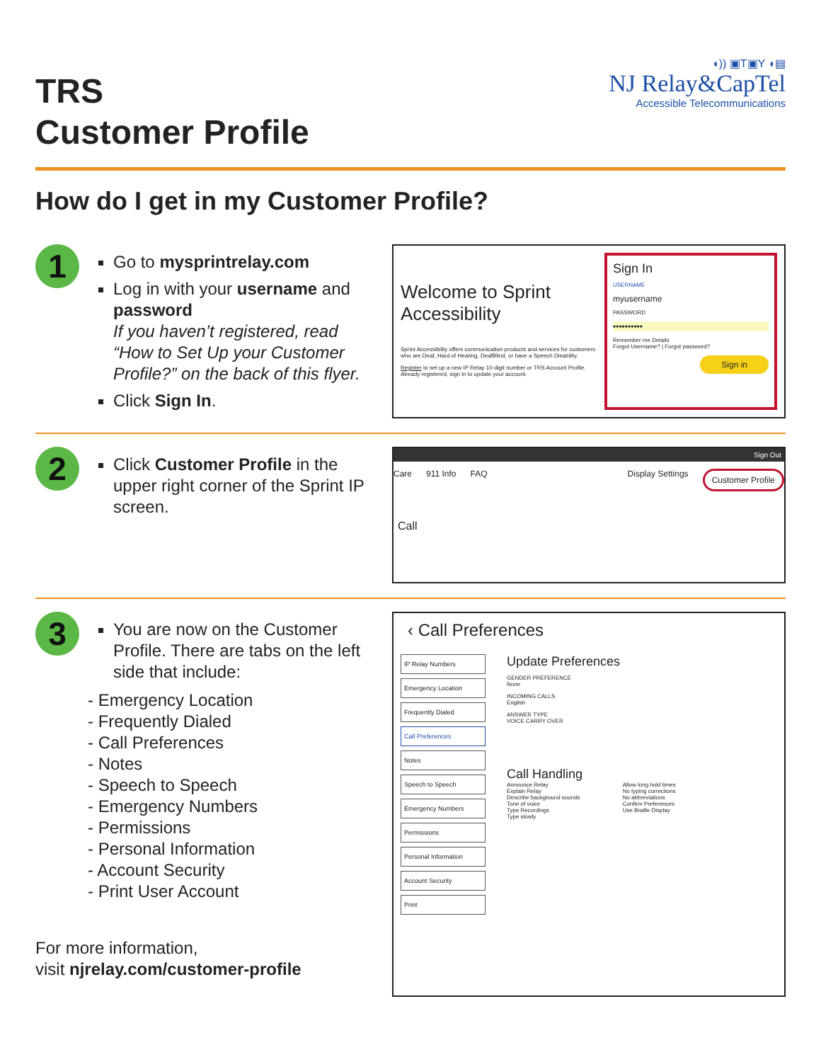TRS
Customer Profile
◖)) ▣T▣Y ◖▤
NJ Relay&CapTel
Accessible Telecommunications
How do I get in my Customer Profile?
1
Go to mysprintrelay.com
Log in with your username and password
If you haven’t registered, read “How to Set Up your Customer Profile?” on the back of this flyer.
Click Sign In.
Welcome to Sprint Accessibility
Sprint Accessibility offers communication products and services for customers who are Deaf, Hard of Hearing, DeafBlind, or have a Speech Disability.
Register to set up a new IP Relay 10-digit number or TRS Account Profile. Already registered, sign in to update your account.
Sign In
USERNAME
myusername
PASSWORD
••••••••••
Remember me Details
Forgot Username? | Forgot password?
Sign in
2
Click Customer Profile in the upper right corner of the Sprint IP screen.
Sign Out
Care 911 Info FAQ Display Settings Customer Profile
Call
3
You are now on the Customer Profile. There are tabs on the left side that include:
- Emergency Location
- Frequently Dialed
- Call Preferences
- Notes
- Speech to Speech
- Emergency Numbers
- Permissions
- Personal Information
- Account Security
- Print User Account
For more information,
visit njrelay.com/customer-profile
‹ Call Preferences
IP Relay Numbers
Emergency Location
Frequently Dialed
Call Preferences
Notes
Speech to Speech
Emergency Numbers
Permissions
Personal Information
Account Security
Print
Update Preferences
GENDER PREFERENCE
None
INCOMING CALLS
English
ANSWER TYPE
VOICE CARRY OVER
Call Handling
Announce Relay
Explain Relay
Describe background sounds
Tone of voice
Type Recordings
Type slowly
Allow long hold times
No typing corrections
No abbreviations
Confirm Preferences
Use Braille Display